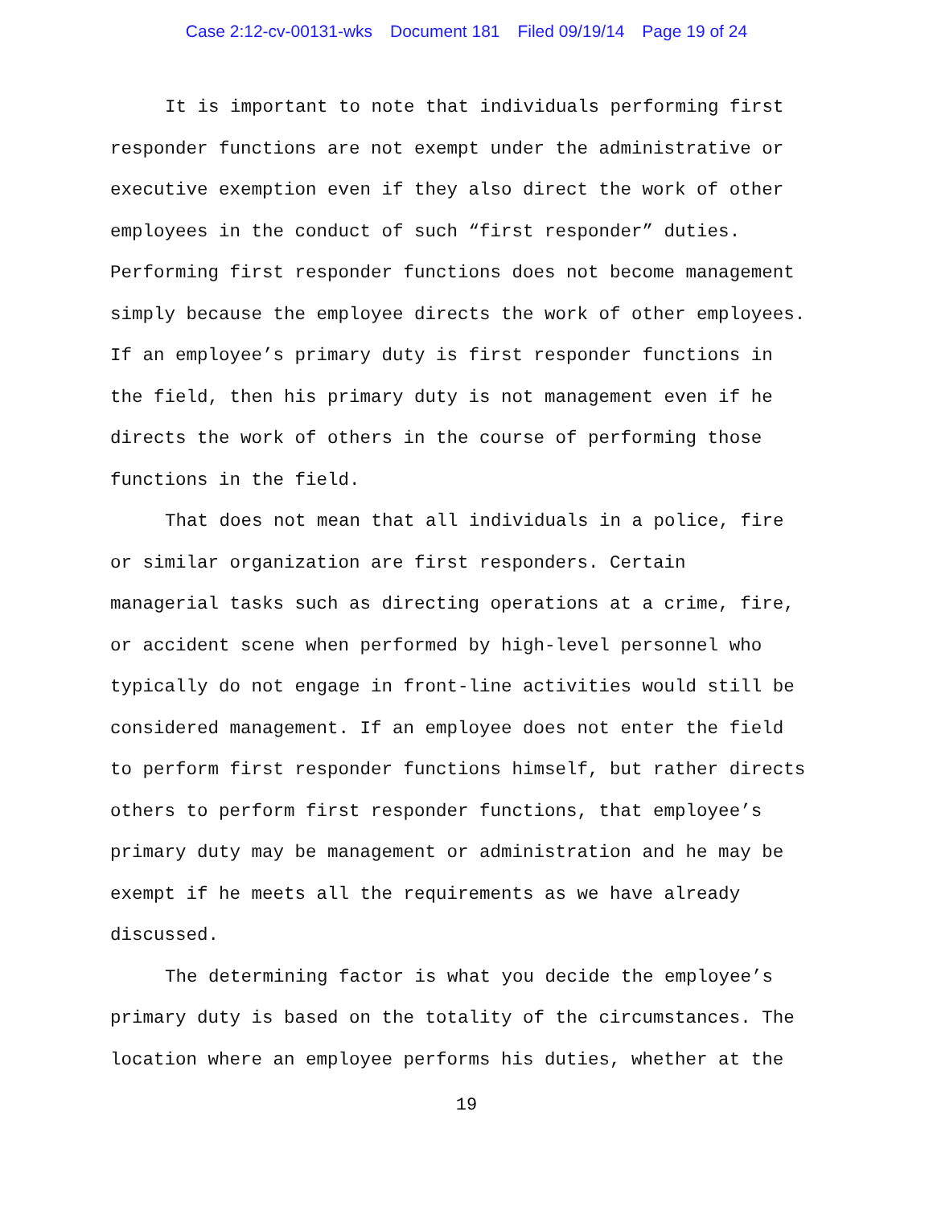Case 2:12-cv-00131-wks Document 181 Filed 09/19/14 Page 19 of 24
It is important to note that individuals performing first responder functions are not exempt under the administrative or executive exemption even if they also direct the work of other employees in the conduct of such “first responder” duties. Performing first responder functions does not become management simply because the employee directs the work of other employees. If an employee’s primary duty is first responder functions in the field, then his primary duty is not management even if he directs the work of others in the course of performing those functions in the field.
That does not mean that all individuals in a police, fire or similar organization are first responders. Certain managerial tasks such as directing operations at a crime, fire, or accident scene when performed by high-level personnel who typically do not engage in front-line activities would still be considered management. If an employee does not enter the field to perform first responder functions himself, but rather directs others to perform first responder functions, that employee’s primary duty may be management or administration and he may be exempt if he meets all the requirements as we have already discussed.
The determining factor is what you decide the employee’s primary duty is based on the totality of the circumstances. The location where an employee performs his duties, whether at the
19